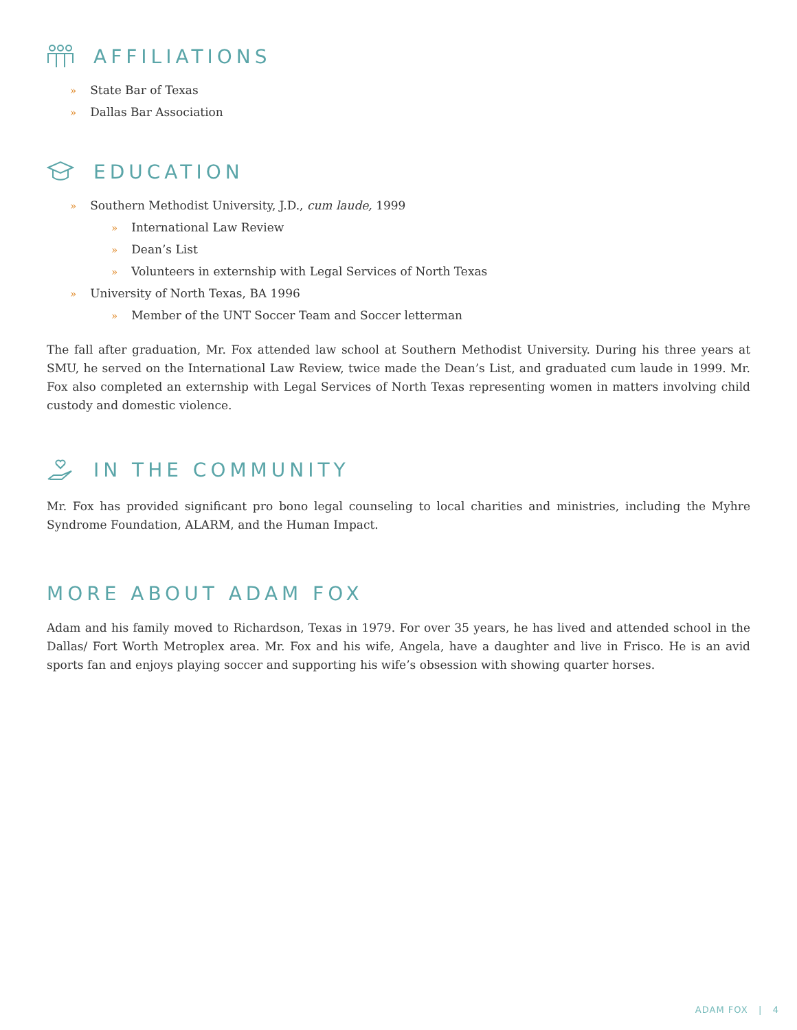AFFILIATIONS
» State Bar of Texas
» Dallas Bar Association
EDUCATION
» Southern Methodist University, J.D., cum laude, 1999
» International Law Review
» Dean’s List
» Volunteers in externship with Legal Services of North Texas
» University of North Texas, BA 1996
» Member of the UNT Soccer Team and Soccer letterman
The fall after graduation, Mr. Fox attended law school at Southern Methodist University. During his three years at SMU, he served on the International Law Review, twice made the Dean’s List, and graduated cum laude in 1999. Mr. Fox also completed an externship with Legal Services of North Texas representing women in matters involving child custody and domestic violence.
IN THE COMMUNITY
Mr. Fox has provided significant pro bono legal counseling to local charities and ministries, including the Myhre Syndrome Foundation, ALARM, and the Human Impact.
MORE ABOUT ADAM FOX
Adam and his family moved to Richardson, Texas in 1979. For over 35 years, he has lived and attended school in the Dallas/ Fort Worth Metroplex area. Mr. Fox and his wife, Angela, have a daughter and live in Frisco. He is an avid sports fan and enjoys playing soccer and supporting his wife’s obsession with showing quarter horses.
ADAM FOX | 4